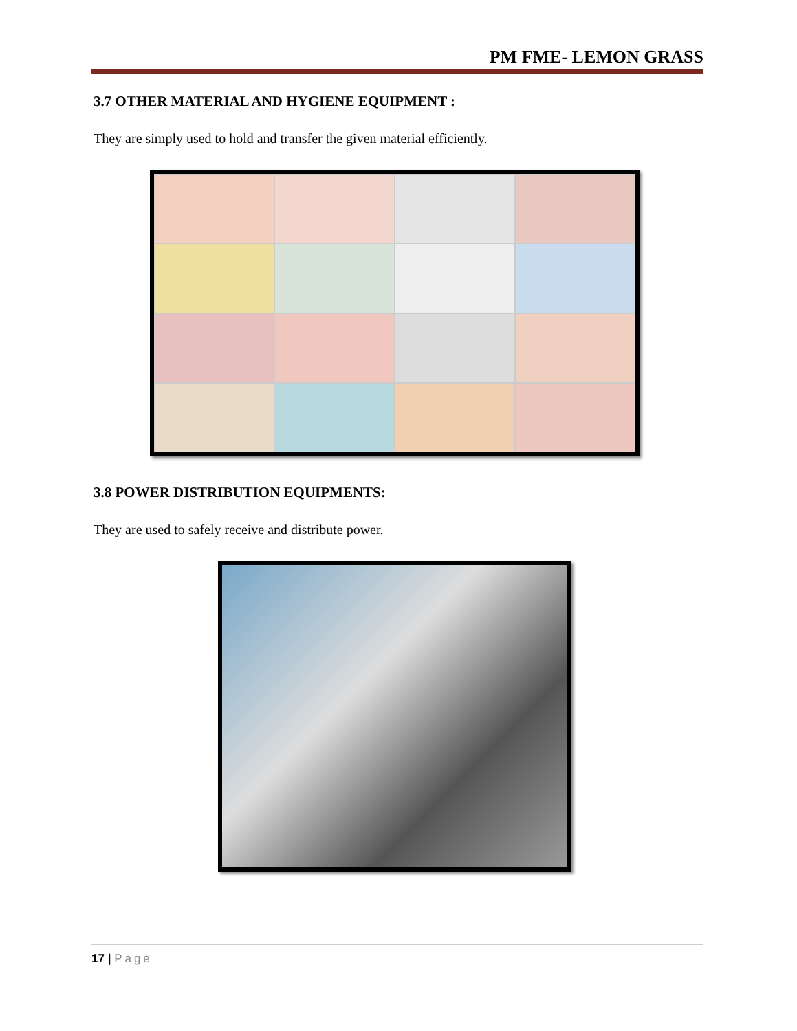PM FME- LEMON GRASS
3.7 OTHER MATERIAL AND HYGIENE EQUIPMENT :
They are simply used to hold and transfer the given material efficiently.
3.8 POWER DISTRIBUTION EQUIPMENTS:
They are used to safely receive and distribute power.
17 | Page